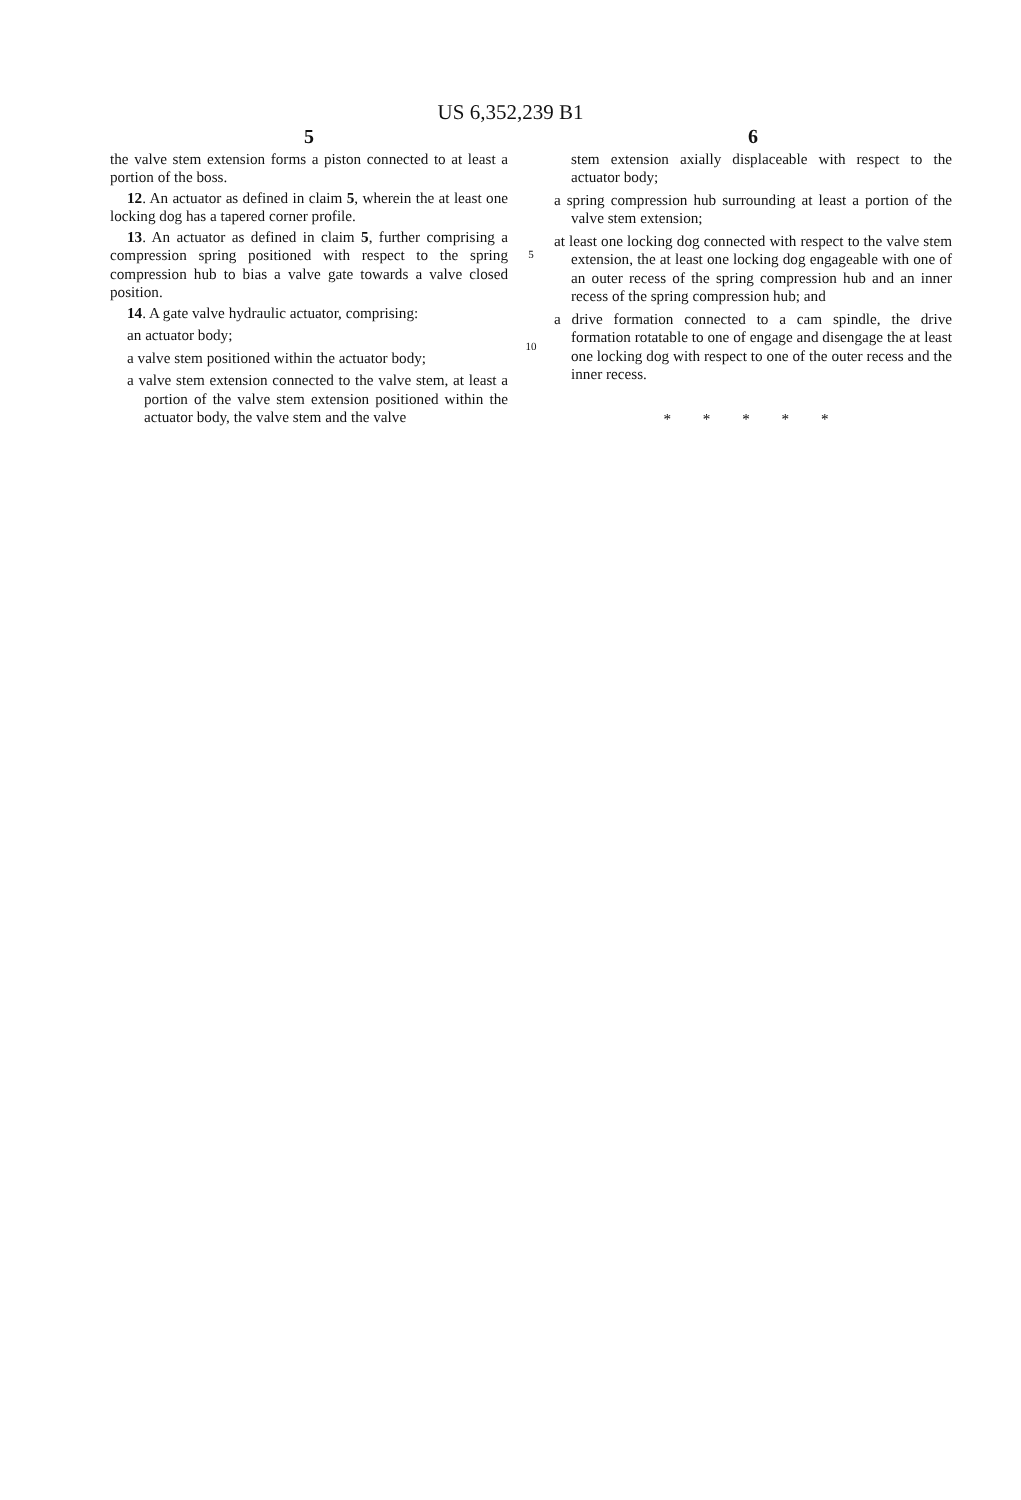US 6,352,239 B1
5
the valve stem extension forms a piston connected to at least a portion of the boss.
12. An actuator as defined in claim 5, wherein the at least one locking dog has a tapered corner profile.
13. An actuator as defined in claim 5, further comprising a compression spring positioned with respect to the spring compression hub to bias a valve gate towards a valve closed position.
14. A gate valve hydraulic actuator, comprising:
an actuator body;
a valve stem positioned within the actuator body;
a valve stem extension connected to the valve stem, at least a portion of the valve stem extension positioned within the actuator body, the valve stem and the valve
5
10
6
stem extension axially displaceable with respect to the actuator body;
a spring compression hub surrounding at least a portion of the valve stem extension;
at least one locking dog connected with respect to the valve stem extension, the at least one locking dog engageable with one of an outer recess of the spring compression hub and an inner recess of the spring compression hub; and
a drive formation connected to a cam spindle, the drive formation rotatable to one of engage and disengage the at least one locking dog with respect to one of the outer recess and the inner recess.
* * * * *